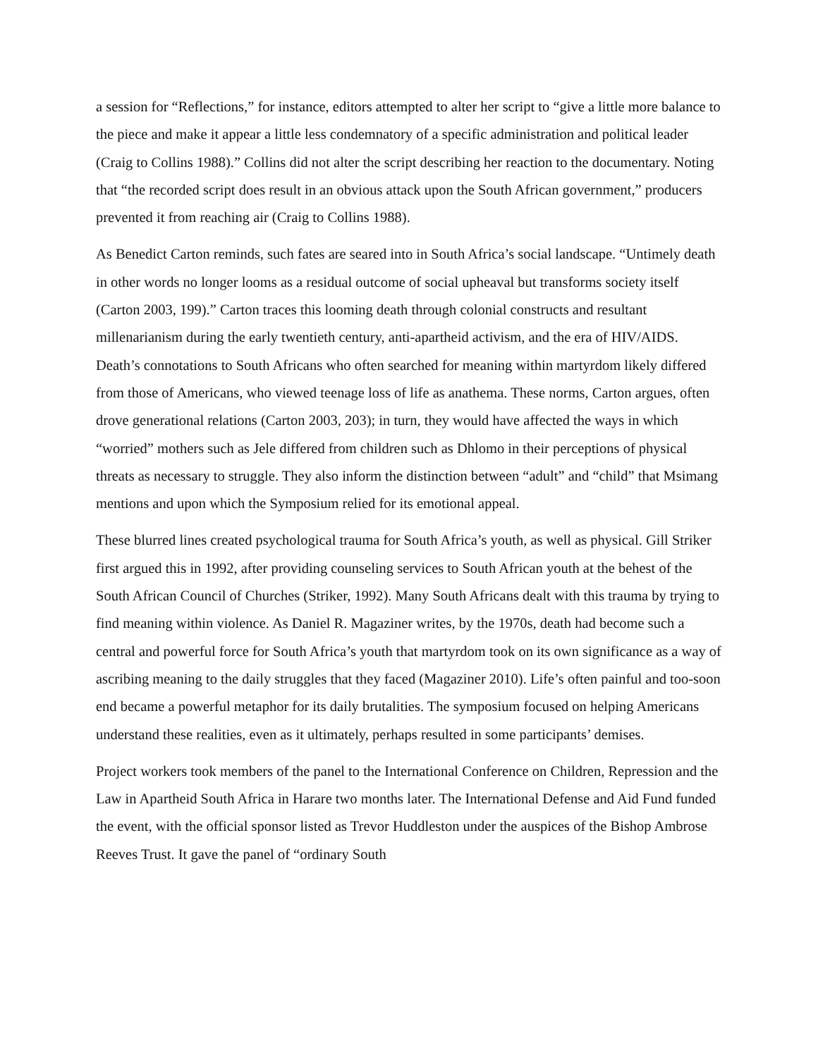a session for “Reflections,” for instance, editors attempted to alter her script to “give a little more balance to the piece and make it appear a little less condemnatory of a specific administration and political leader (Craig to Collins 1988).” Collins did not alter the script describing her reaction to the documentary. Noting that “the recorded script does result in an obvious attack upon the South African government,” producers prevented it from reaching air (Craig to Collins 1988).
As Benedict Carton reminds, such fates are seared into in South Africa’s social landscape. “Untimely death in other words no longer looms as a residual outcome of social upheaval but transforms society itself (Carton 2003, 199).” Carton traces this looming death through colonial constructs and resultant millenarianism during the early twentieth century, anti-apartheid activism, and the era of HIV/AIDS. Death’s connotations to South Africans who often searched for meaning within martyrdom likely differed from those of Americans, who viewed teenage loss of life as anathema. These norms, Carton argues, often drove generational relations (Carton 2003, 203); in turn, they would have affected the ways in which “worried” mothers such as Jele differed from children such as Dhlomo in their perceptions of physical threats as necessary to struggle. They also inform the distinction between “adult” and “child” that Msimang mentions and upon which the Symposium relied for its emotional appeal.
These blurred lines created psychological trauma for South Africa’s youth, as well as physical. Gill Striker first argued this in 1992, after providing counseling services to South African youth at the behest of the South African Council of Churches (Striker, 1992). Many South Africans dealt with this trauma by trying to find meaning within violence. As Daniel R. Magaziner writes, by the 1970s, death had become such a central and powerful force for South Africa’s youth that martyrdom took on its own significance as a way of ascribing meaning to the daily struggles that they faced (Magaziner 2010). Life’s often painful and too-soon end became a powerful metaphor for its daily brutalities. The symposium focused on helping Americans understand these realities, even as it ultimately, perhaps resulted in some participants’ demises.
Project workers took members of the panel to the International Conference on Children, Repression and the Law in Apartheid South Africa in Harare two months later. The International Defense and Aid Fund funded the event, with the official sponsor listed as Trevor Huddleston under the auspices of the Bishop Ambrose Reeves Trust. It gave the panel of “ordinary South